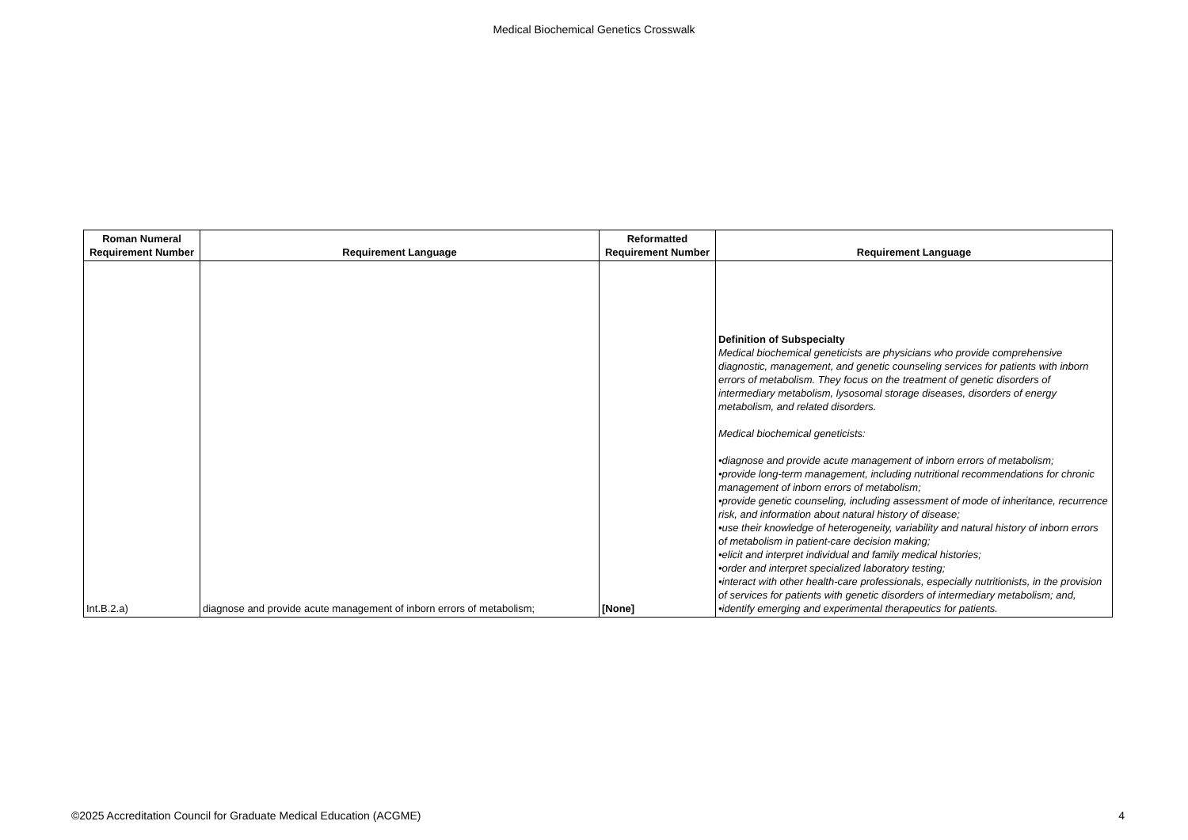Medical Biochemical Genetics Crosswalk
| Roman Numeral Requirement Number | Requirement Language | Reformatted Requirement Number | Requirement Language |
| --- | --- | --- | --- |
| Int.B.2.a) | diagnose and provide acute management of inborn errors of metabolism; | [None] | Definition of Subspecialty Medical biochemical geneticists are physicians who provide comprehensive diagnostic, management, and genetic counseling services for patients with inborn errors of metabolism. They focus on the treatment of genetic disorders of intermediary metabolism, lysosomal storage diseases, disorders of energy metabolism, and related disorders. Medical biochemical geneticists: •diagnose and provide acute management of inborn errors of metabolism; •provide long-term management, including nutritional recommendations for chronic management of inborn errors of metabolism; •provide genetic counseling, including assessment of mode of inheritance, recurrence risk, and information about natural history of disease; •use their knowledge of heterogeneity, variability and natural history of inborn errors of metabolism in patient-care decision making; •elicit and interpret individual and family medical histories; •order and interpret specialized laboratory testing; •interact with other health-care professionals, especially nutritionists, in the provision of services for patients with genetic disorders of intermediary metabolism; and, •identify emerging and experimental therapeutics for patients. |
©2025 Accreditation Council for Graduate Medical Education (ACGME) 4